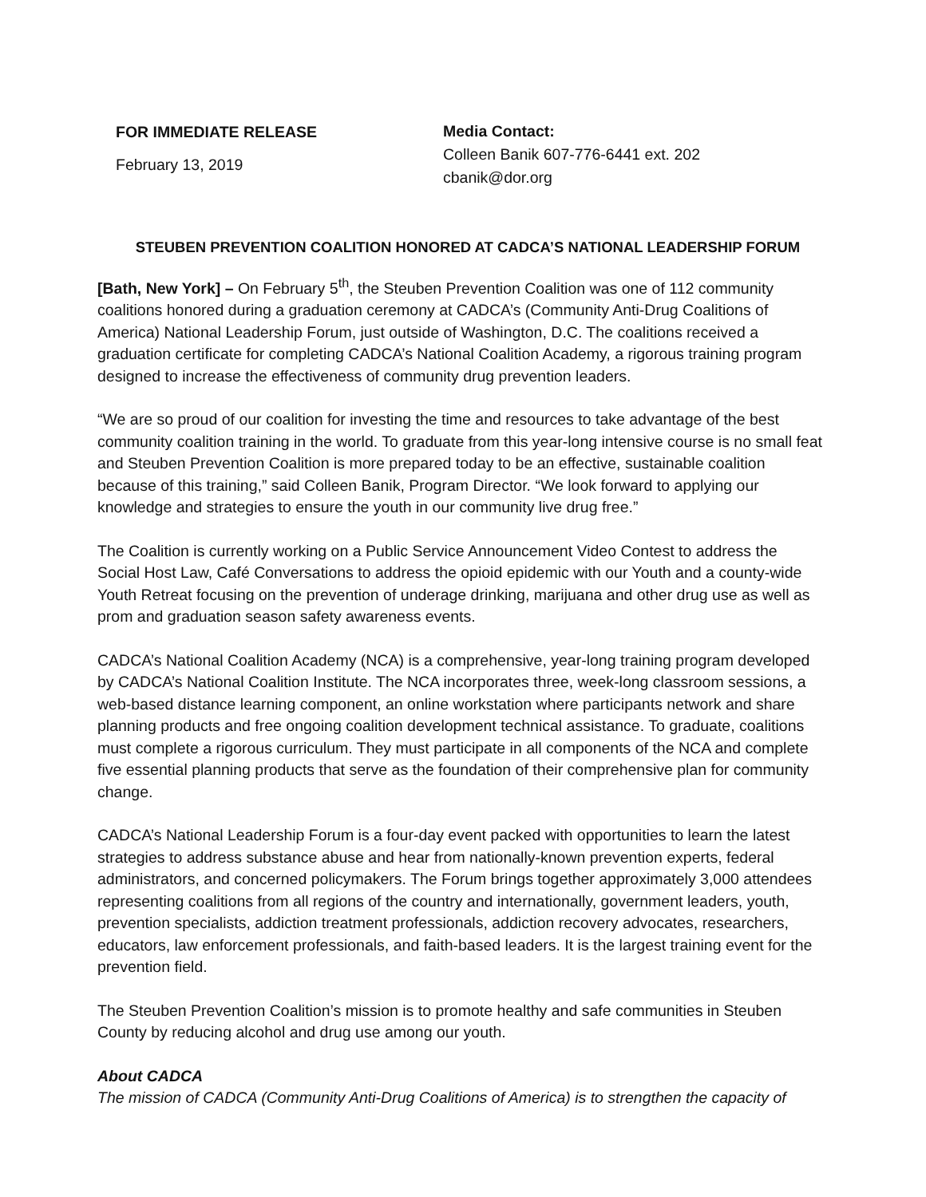FOR IMMEDIATE RELEASE
February 13, 2019
Media Contact:
Colleen Banik 607-776-6441 ext. 202
cbanik@dor.org
STEUBEN PREVENTION COALITION HONORED AT CADCA’S NATIONAL LEADERSHIP FORUM
[Bath, New York] – On February 5<sup>th</sup>, the Steuben Prevention Coalition was one of 112 community coalitions honored during a graduation ceremony at CADCA’s (Community Anti-Drug Coalitions of America) National Leadership Forum, just outside of Washington, D.C. The coalitions received a graduation certificate for completing CADCA’s National Coalition Academy, a rigorous training program designed to increase the effectiveness of community drug prevention leaders.
“We are so proud of our coalition for investing the time and resources to take advantage of the best community coalition training in the world. To graduate from this year-long intensive course is no small feat and Steuben Prevention Coalition is more prepared today to be an effective, sustainable coalition because of this training,” said Colleen Banik, Program Director. “We look forward to applying our knowledge and strategies to ensure the youth in our community live drug free.”
The Coalition is currently working on a Public Service Announcement Video Contest to address the Social Host Law, Café Conversations to address the opioid epidemic with our Youth and a county-wide Youth Retreat focusing on the prevention of underage drinking, marijuana and other drug use as well as prom and graduation season safety awareness events.
CADCA’s National Coalition Academy (NCA) is a comprehensive, year-long training program developed by CADCA’s National Coalition Institute. The NCA incorporates three, week-long classroom sessions, a web-based distance learning component, an online workstation where participants network and share planning products and free ongoing coalition development technical assistance. To graduate, coalitions must complete a rigorous curriculum. They must participate in all components of the NCA and complete five essential planning products that serve as the foundation of their comprehensive plan for community change.
CADCA’s National Leadership Forum is a four-day event packed with opportunities to learn the latest strategies to address substance abuse and hear from nationally-known prevention experts, federal administrators, and concerned policymakers. The Forum brings together approximately 3,000 attendees representing coalitions from all regions of the country and internationally, government leaders, youth, prevention specialists, addiction treatment professionals, addiction recovery advocates, researchers, educators, law enforcement professionals, and faith-based leaders. It is the largest training event for the prevention field.
The Steuben Prevention Coalition’s mission is to promote healthy and safe communities in Steuben County by reducing alcohol and drug use among our youth.
About CADCA
The mission of CADCA (Community Anti-Drug Coalitions of America) is to strengthen the capacity of